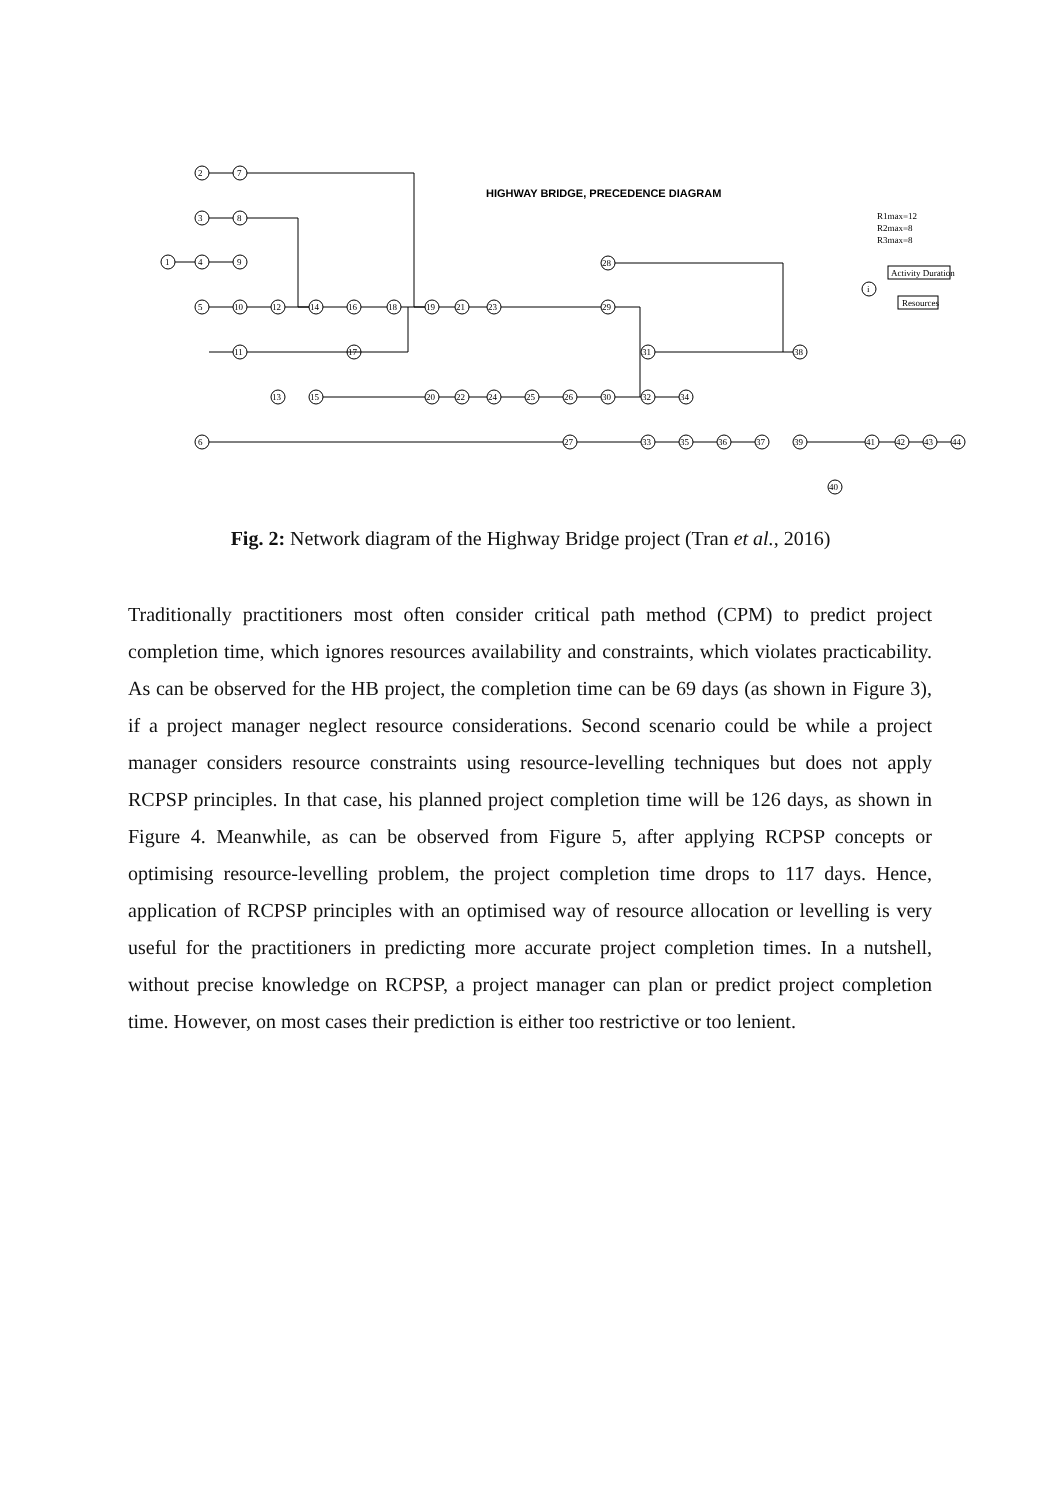HIGHWAY BRIDGE, PRECEDENCE DIAGRAM
R1max=12
R2max=8
R3max=8
Activity Duration
Resources
i
1
2
7
3
8
4
9
5
10
12
14
16
18
19
21
23
11
17
13
15
20
22
24
25
26
30
32
34
28
29
31
38
6
27
33
35
36
37
39
40
41
42
43
44
Fig. 2: Network diagram of the Highway Bridge project (Tran et al., 2016)
Traditionally practitioners most often consider critical path method (CPM) to predict project completion time, which ignores resources availability and constraints, which violates practicability. As can be observed for the HB project, the completion time can be 69 days (as shown in Figure 3), if a project manager neglect resource considerations. Second scenario could be while a project manager considers resource constraints using resource-levelling techniques but does not apply RCPSP principles. In that case, his planned project completion time will be 126 days, as shown in Figure 4. Meanwhile, as can be observed from Figure 5, after applying RCPSP concepts or optimising resource-levelling problem, the project completion time drops to 117 days. Hence, application of RCPSP principles with an optimised way of resource allocation or levelling is very useful for the practitioners in predicting more accurate project completion times. In a nutshell, without precise knowledge on RCPSP, a project manager can plan or predict project completion time. However, on most cases their prediction is either too restrictive or too lenient.